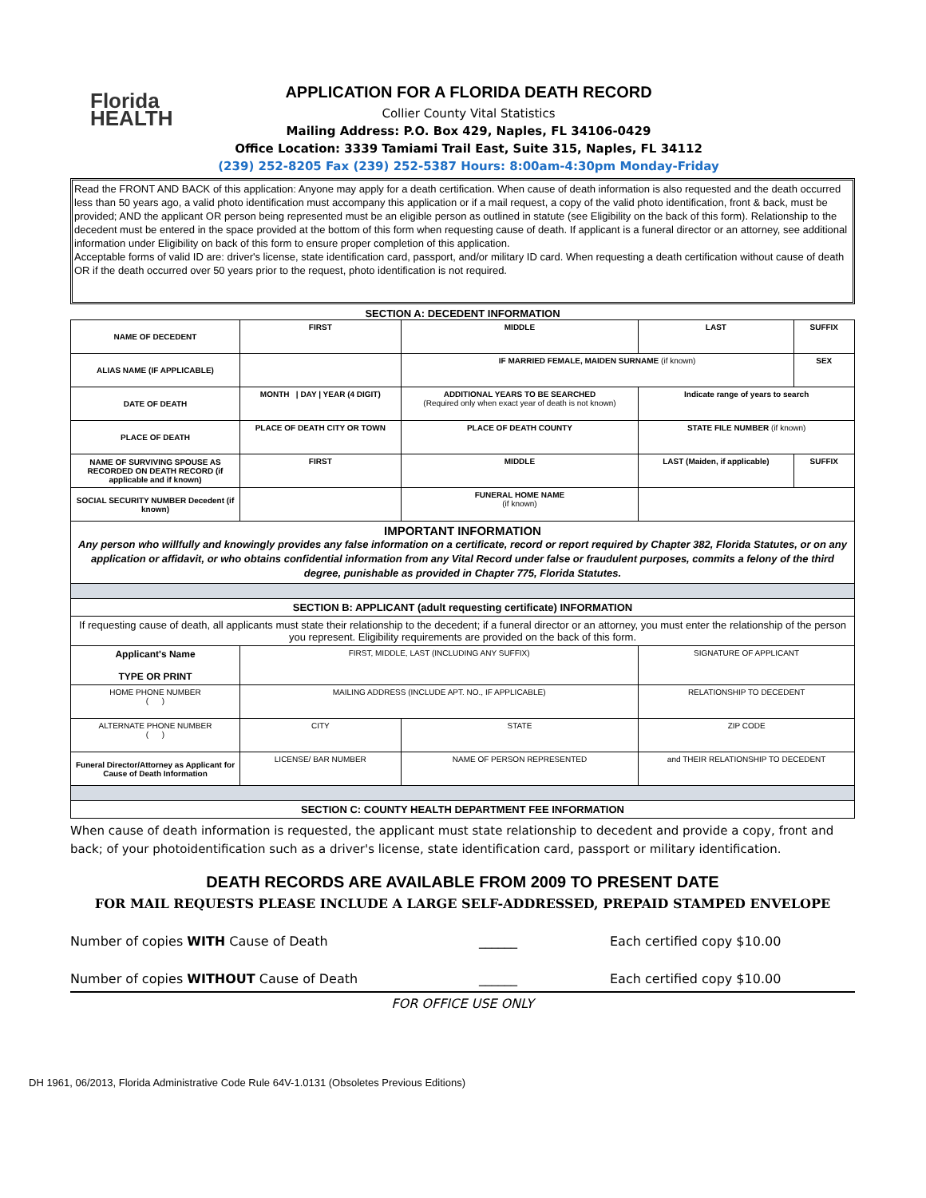Florida
HEALTH
APPLICATION FOR A FLORIDA DEATH RECORD
Collier County Vital Statistics
Mailing Address: P.O. Box 429, Naples, FL 34106-0429
Office Location: 3339 Tamiami Trail East, Suite 315, Naples, FL 34112
(239) 252-8205 Fax (239) 252-5387 Hours: 8:00am-4:30pm Monday-Friday
Read the FRONT AND BACK of this application: Anyone may apply for a death certification. When cause of death information is also requested and the death occurred less than 50 years ago, a valid photo identification must accompany this application or if a mail request, a copy of the valid photo identification, front & back, must be provided; AND the applicant OR person being represented must be an eligible person as outlined in statute (see Eligibility on the back of this form). Relationship to the decedent must be entered in the space provided at the bottom of this form when requesting cause of death. If applicant is a funeral director or an attorney, see additional information under Eligibility on back of this form to ensure proper completion of this application.
Acceptable forms of valid ID are: driver's license, state identification card, passport, and/or military ID card. When requesting a death certification without cause of death OR if the death occurred over 50 years prior to the request, photo identification is not required.
SECTION A: DECEDENT INFORMATION
| NAME OF DECEDENT | FIRST | MIDDLE | LAST | SUFFIX |
| ALIAS NAME (IF APPLICABLE) | | IF MARRIED FEMALE, MAIDEN SURNAME (if known) | | SEX |
| DATE OF DEATH | MONTH / DAY / YEAR (4 DIGIT) | ADDITIONAL YEARS TO BE SEARCHED (Required only when exact year of death is not known) | Indicate range of years to search | |
| PLACE OF DEATH | PLACE OF DEATH CITY OR TOWN | PLACE OF DEATH COUNTY | STATE FILE NUMBER (if known) | |
| NAME OF SURVIVING SPOUSE AS RECORDED ON DEATH RECORD (if applicable and if known) | FIRST | MIDDLE | LAST (Maiden, if applicable) | SUFFIX |
| SOCIAL SECURITY NUMBER Decedent (if known) | | FUNERAL HOME NAME (if known) | | |
| IMPORTANT INFORMATION Any person who willfully and knowingly provides any false information on a certificate, record or report required by Chapter 382, Florida Statutes, or on any application or affidavit, or who obtains confidential information from any Vital Record under false or fraudulent purposes, commits a felony of the third degree, punishable as provided in Chapter 775, Florida Statutes. | | | | |
| SECTION B: APPLICANT (adult requesting certificate) INFORMATION | | | | |
| If requesting cause of death, all applicants must state their relationship to the decedent; if a funeral director or an attorney, you must enter the relationship of the person you represent. Eligibility requirements are provided on the back of this form. | | | | |
| Applicant's Name TYPE OR PRINT | FIRST, MIDDLE, LAST (INCLUDING ANY SUFFIX) | | SIGNATURE OF APPLICANT | |
| HOME PHONE NUMBER ( ) | MAILING ADDRESS (INCLUDE APT. NO., IF APPLICABLE) | | RELATIONSHIP TO DECEDENT | |
| ALTERNATE PHONE NUMBER ( ) | CITY | STATE | ZIP CODE | |
| Funeral Director/Attorney as Applicant for Cause of Death Information | LICENSE/ BAR NUMBER | NAME OF PERSON REPRESENTED | and THEIR RELATIONSHIP TO DECEDENT | |
| SECTION C: COUNTY HEALTH DEPARTMENT FEE INFORMATION | | | | |
When cause of death information is requested, the applicant must state relationship to decedent and provide a copy, front and back; of your photoidentification such as a driver's license, state identification card, passport or military identification.
DEATH RECORDS ARE AVAILABLE FROM 2009 TO PRESENT DATE
FOR MAIL REQUESTS PLEASE INCLUDE A LARGE SELF-ADDRESSED, PREPAID STAMPED ENVELOPE
Number of copies WITH Cause of Death ______ Each certified copy $10.00
Number of copies WITHOUT Cause of Death ______ Each certified copy $10.00
FOR OFFICE USE ONLY
DH 1961, 06/2013, Florida Administrative Code Rule 64V-1.0131 (Obsoletes Previous Editions)